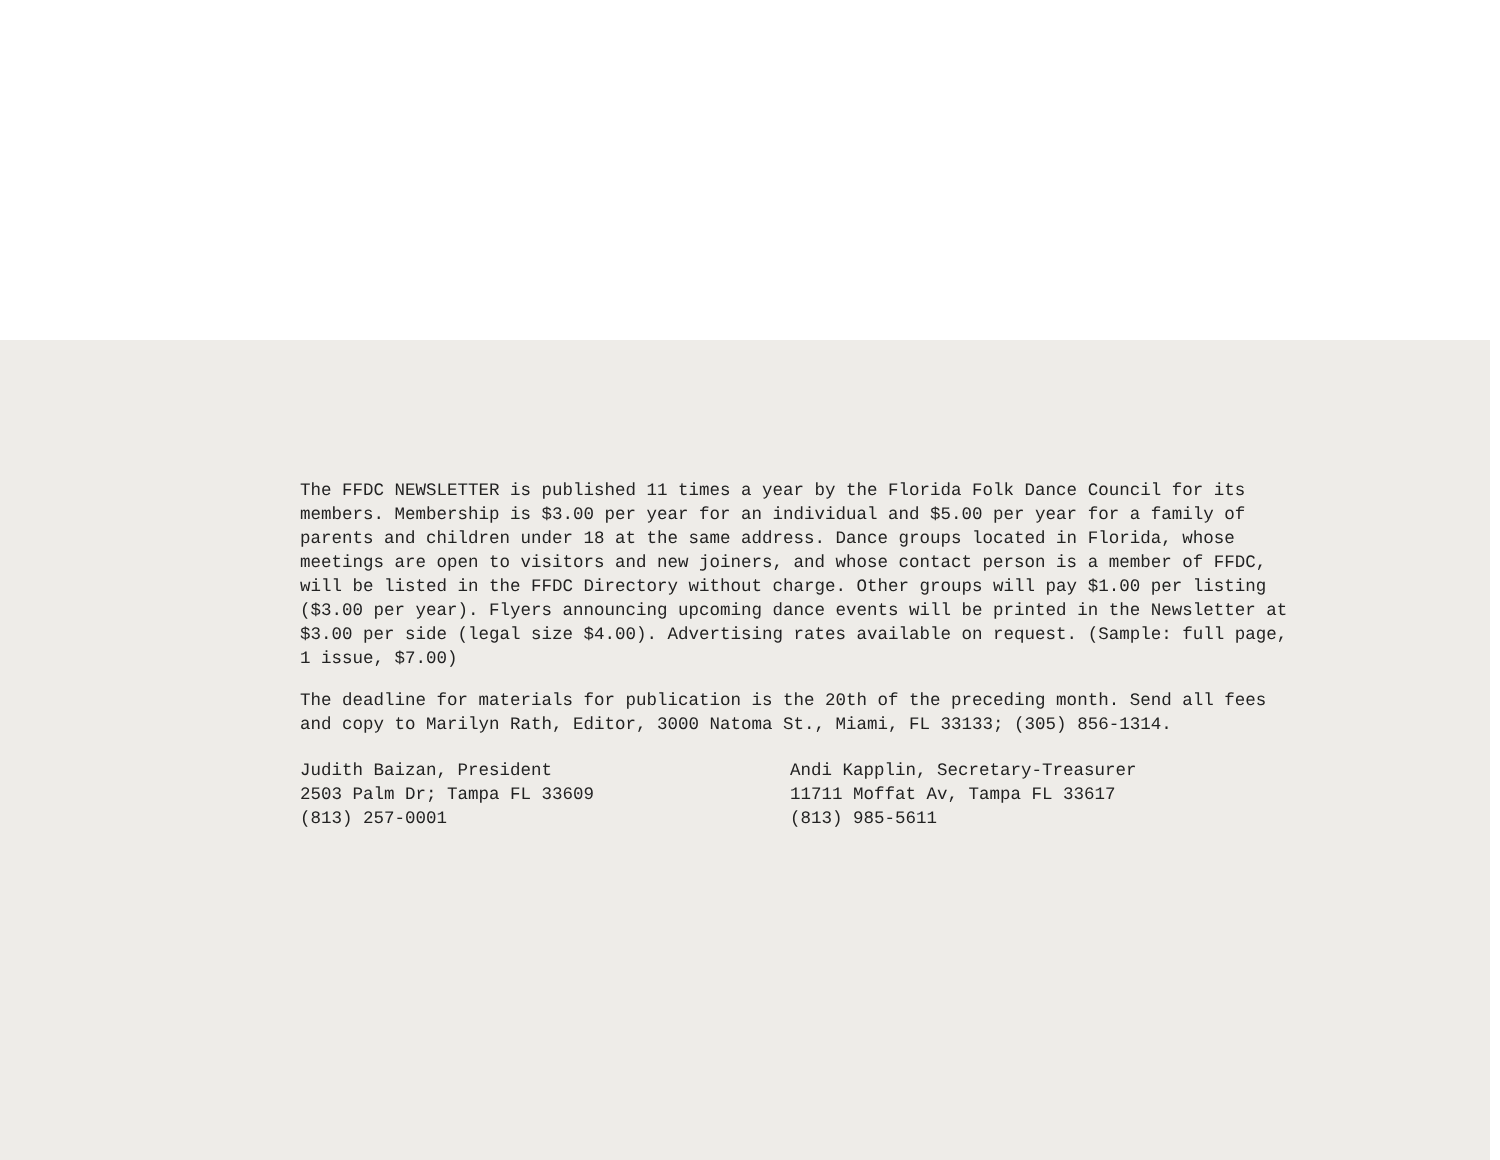The FFDC NEWSLETTER is published 11 times a year by the Florida Folk Dance Council for its members. Membership is $3.00 per year for an individual and $5.00 per year for a family of parents and children under 18 at the same address. Dance groups located in Florida, whose meetings are open to visitors and new joiners, and whose contact person is a member of FFDC, will be listed in the FFDC Directory without charge. Other groups will pay $1.00 per listing ($3.00 per year). Flyers announcing upcoming dance events will be printed in the Newsletter at $3.00 per side (legal size $4.00). Advertising rates available on request. (Sample: full page, 1 issue, $7.00)
The deadline for materials for publication is the 20th of the preceding month. Send all fees and copy to Marilyn Rath, Editor, 3000 Natoma St., Miami, FL 33133; (305) 856-1314.
Judith Baizan, President
2503 Palm Dr; Tampa FL 33609
(813) 257-0001
Andi Kapplin, Secretary-Treasurer
11711 Moffat Av, Tampa FL 33617
(813) 985-5611